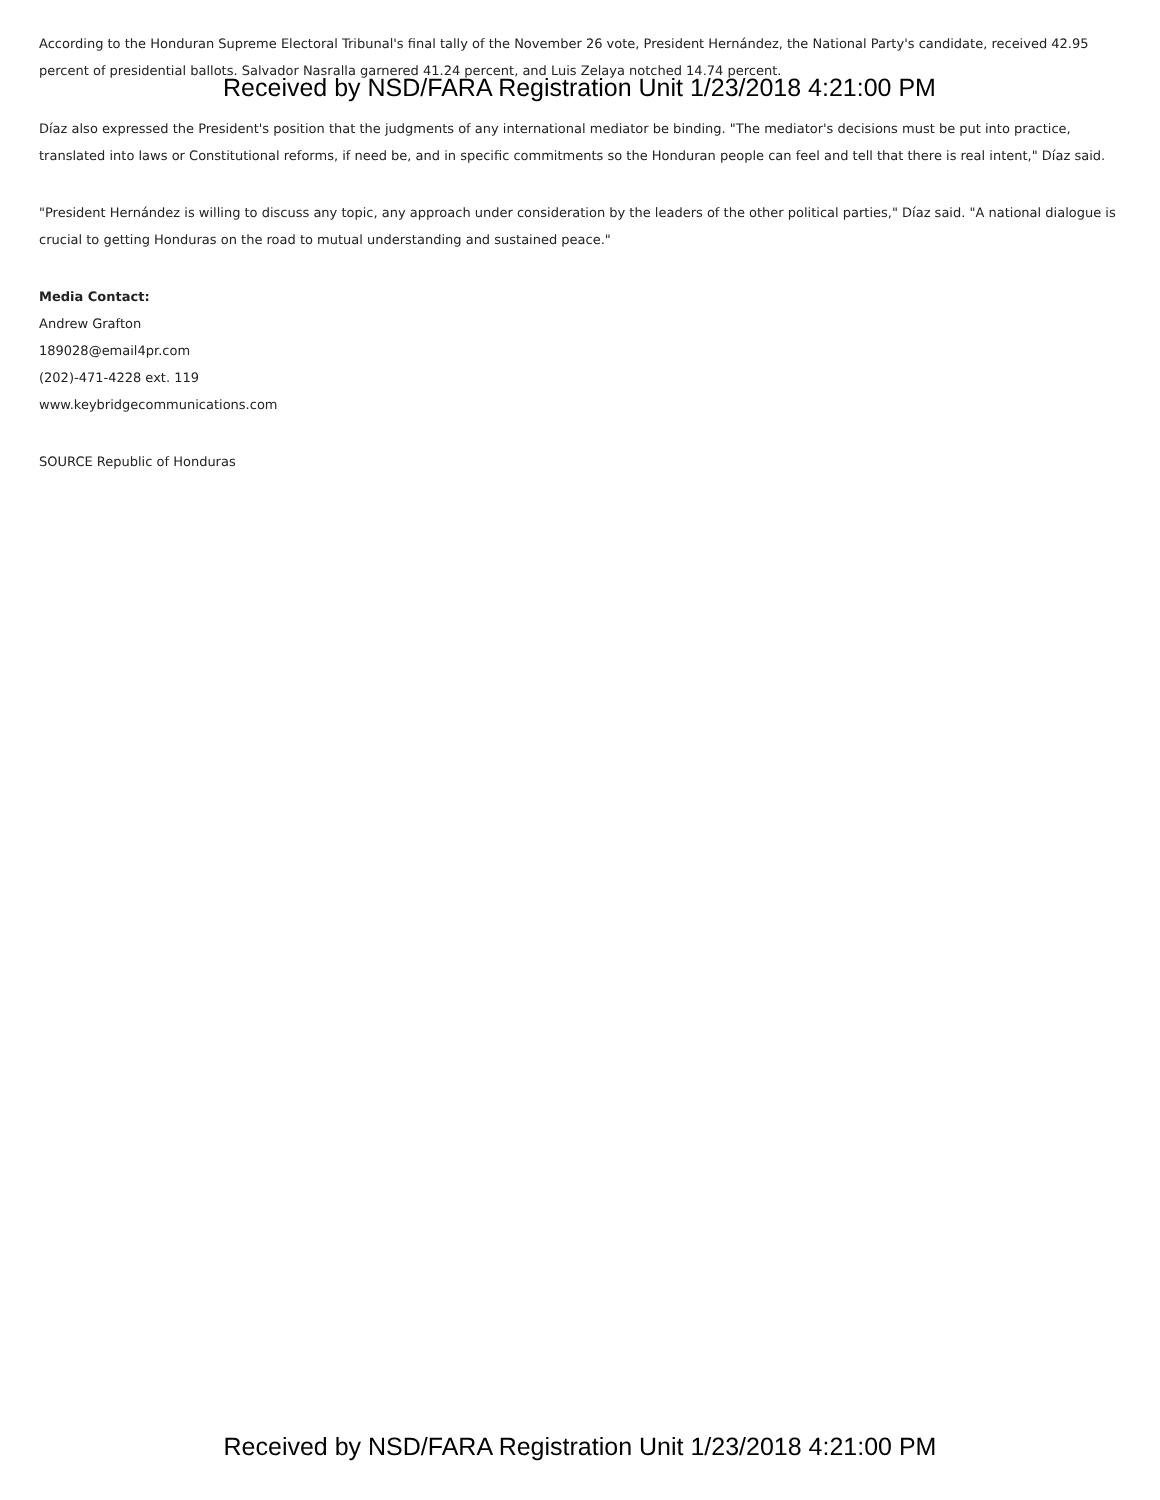According to the Honduran Supreme Electoral Tribunal's final tally of the November 26 vote, President Hernández, the National Party's candidate, received 42.95 percent of presidential ballots. Salvador Nasralla garnered 41.24 percent, and Luis Zelaya notched 14.74 percent.
Received by NSD/FARA Registration Unit 1/23/2018 4:21:00 PM
Díaz also expressed the President's position that the judgments of any international mediator be binding. "The mediator's decisions must be put into practice, translated into laws or Constitutional reforms, if need be, and in specific commitments so the Honduran people can feel and tell that there is real intent," Díaz said.
"President Hernández is willing to discuss any topic, any approach under consideration by the leaders of the other political parties," Díaz said. "A national dialogue is crucial to getting Honduras on the road to mutual understanding and sustained peace."
Media Contact:
Andrew Grafton
189028@email4pr.com
(202)-471-4228 ext. 119
www.keybridgecommunications.com
SOURCE Republic of Honduras
Received by NSD/FARA Registration Unit 1/23/2018 4:21:00 PM